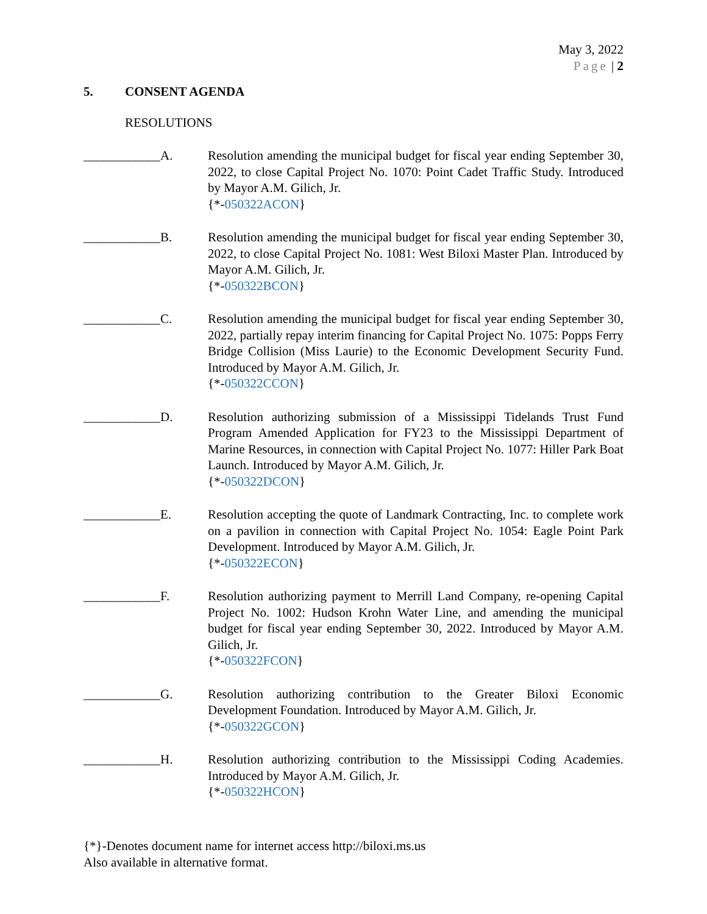May 3, 2022
Page | 2
5. CONSENT AGENDA
RESOLUTIONS
____________A. Resolution amending the municipal budget for fiscal year ending September 30, 2022, to close Capital Project No. 1070: Point Cadet Traffic Study. Introduced by Mayor A.M. Gilich, Jr.
{*-050322ACON}
____________B. Resolution amending the municipal budget for fiscal year ending September 30, 2022, to close Capital Project No. 1081: West Biloxi Master Plan. Introduced by Mayor A.M. Gilich, Jr.
{*-050322BCON}
____________C. Resolution amending the municipal budget for fiscal year ending September 30, 2022, partially repay interim financing for Capital Project No. 1075: Popps Ferry Bridge Collision (Miss Laurie) to the Economic Development Security Fund. Introduced by Mayor A.M. Gilich, Jr.
{*-050322CCON}
____________D. Resolution authorizing submission of a Mississippi Tidelands Trust Fund Program Amended Application for FY23 to the Mississippi Department of Marine Resources, in connection with Capital Project No. 1077: Hiller Park Boat Launch. Introduced by Mayor A.M. Gilich, Jr.
{*-050322DCON}
____________E. Resolution accepting the quote of Landmark Contracting, Inc. to complete work on a pavilion in connection with Capital Project No. 1054: Eagle Point Park Development. Introduced by Mayor A.M. Gilich, Jr.
{*-050322ECON}
____________F. Resolution authorizing payment to Merrill Land Company, re-opening Capital Project No. 1002: Hudson Krohn Water Line, and amending the municipal budget for fiscal year ending September 30, 2022. Introduced by Mayor A.M. Gilich, Jr.
{*-050322FCON}
____________G. Resolution authorizing contribution to the Greater Biloxi Economic Development Foundation. Introduced by Mayor A.M. Gilich, Jr.
{*-050322GCON}
____________H. Resolution authorizing contribution to the Mississippi Coding Academies. Introduced by Mayor A.M. Gilich, Jr.
{*-050322HCON}
{*}-Denotes document name for internet access http://biloxi.ms.us
Also available in alternative format.